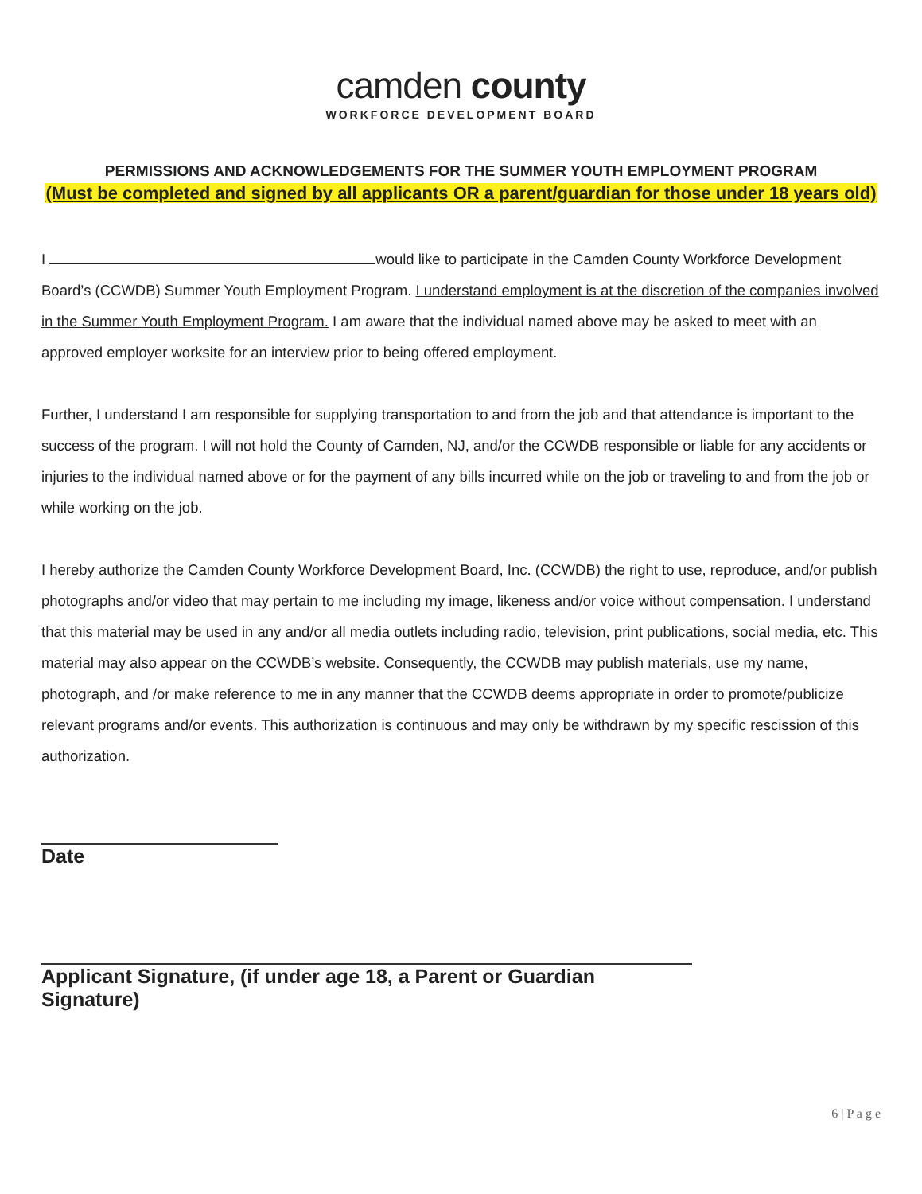camden county
WORKFORCE DEVELOPMENT BOARD
PERMISSIONS AND ACKNOWLEDGEMENTS FOR THE SUMMER YOUTH EMPLOYMENT PROGRAM
(Must be completed and signed by all applicants OR a parent/guardian for those under 18 years old)
I would like to participate in the Camden County Workforce Development Board’s (CCWDB) Summer Youth Employment Program. I understand employment is at the discretion of the companies involved in the Summer Youth Employment Program. I am aware that the individual named above may be asked to meet with an approved employer worksite for an interview prior to being offered employment.
Further, I understand I am responsible for supplying transportation to and from the job and that attendance is important to the success of the program. I will not hold the County of Camden, NJ, and/or the CCWDB responsible or liable for any accidents or injuries to the individual named above or for the payment of any bills incurred while on the job or traveling to and from the job or while working on the job.
I hereby authorize the Camden County Workforce Development Board, Inc. (CCWDB) the right to use, reproduce, and/or publish photographs and/or video that may pertain to me including my image, likeness and/or voice without compensation. I understand that this material may be used in any and/or all media outlets including radio, television, print publications, social media, etc. This material may also appear on the CCWDB’s website. Consequently, the CCWDB may publish materials, use my name, photograph, and /or make reference to me in any manner that the CCWDB deems appropriate in order to promote/publicize relevant programs and/or events. This authorization is continuous and may only be withdrawn by my specific rescission of this authorization.
Date
Applicant Signature, (if under age 18, a Parent or Guardian Signature)
6 | P a g e